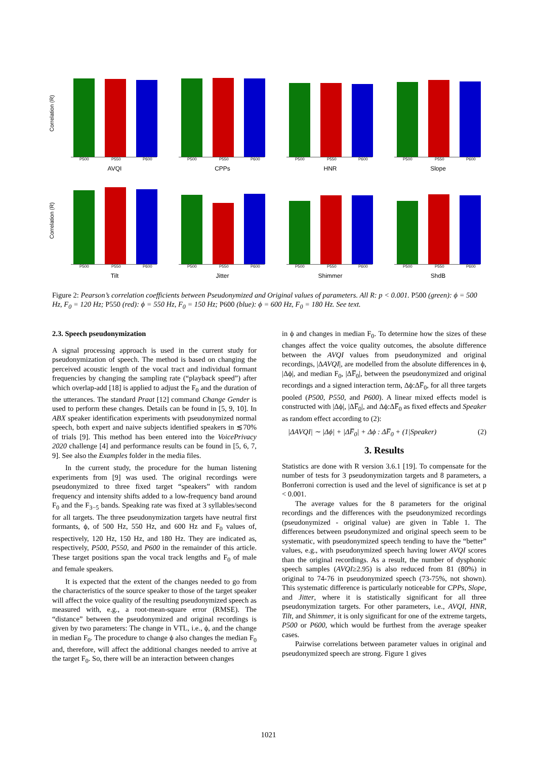Correlation (R)
P500 P550 P600
AVQI
P500 P550 P600
CPPs
P500 P550 P600
HNR
P500 P550 P600
Slope
Correlation (R)
P500 P550 P600
Tilt
P500 P550 P600
Jitter
P500 P550 P600
Shimmer
P500 P550 P600
ShdB
Figure 2: Pearson’s correlation coefficients between Pseudonymized and Original values of parameters. All R: p < 0.001. P500 (green): ϕ = 500 Hz, F<sub>0</sub> = 120 Hz; P550 (red): ϕ = 550 Hz, F<sub>0</sub> = 150 Hz; P600 (blue): ϕ = 600 Hz, F<sub>0</sub> = 180 Hz. See text.
2.3. Speech pseudonymization
A signal processing approach is used in the current study for pseudonymization of speech. The method is based on changing the perceived acoustic length of the vocal tract and individual formant frequencies by changing the sampling rate (“playback speed”) after which overlap-add [18] is applied to adjust the F<sub>0</sub> and the duration of the utterances. The standard Praat [12] command Change Gender is used to perform these changes. Details can be found in [5, 9, 10]. In ABX speaker identification experiments with pseudonymized normal speech, both expert and naive subjects identified speakers in ≲70% of trials [9]. This method has been entered into the VoicePrivacy 2020 challenge [4] and performance results can be found in [5, 6, 7, 9]. See also the Examples folder in the media files.
In the current study, the procedure for the human listening experiments from [9] was used. The original recordings were pseudonymized to three fixed target “speakers” with random frequency and intensity shifts added to a low-frequency band around F<sub>0</sub> and the F<sub>3−5</sub> bands. Speaking rate was fixed at 3 syllables/second for all targets. The three pseudonymization targets have neutral first formants, ϕ, of 500 Hz, 550 Hz, and 600 Hz and F<sub>0</sub> values of, respectively, 120 Hz, 150 Hz, and 180 Hz. They are indicated as, respectively, P500, P550, and P600 in the remainder of this article. These target positions span the vocal track lengths and F<sub>0</sub> of male and female speakers.
It is expected that the extent of the changes needed to go from the characteristics of the source speaker to those of the target speaker will affect the voice quality of the resulting pseudonymized speech as measured with, e.g., a root-mean-square error (RMSE). The “distance” between the pseudonymized and original recordings is given by two parameters: The change in VTL, i.e., ϕ, and the change in median F<sub>0</sub>. The procedure to change ϕ also changes the median F<sub>0</sub> and, therefore, will affect the additional changes needed to arrive at the target F<sub>0</sub>. So, there will be an interaction between changes
in ϕ and changes in median F<sub>0</sub>. To determine how the sizes of these changes affect the voice quality outcomes, the absolute difference between the AVQI values from pseudonymized and original recordings, |ΔAVQI|, are modelled from the absolute differences in ϕ, |Δϕ|, and median F<sub>0</sub>, |ΔF̅<sub>0</sub>|, between the pseudonymized and original recordings and a signed interaction term, Δϕ:ΔF̅<sub>0</sub>, for all three targets pooled (P500, P550, and P600). A linear mixed effects model is constructed with |Δϕ|, |ΔF̅<sub>0</sub>|, and Δϕ:ΔF̅<sub>0</sub> as fixed effects and Speaker as random effect according to (2):
|ΔAVQI| ∼ |Δϕ| + |ΔF̅<sub>0</sub>| + Δϕ : ΔF̅<sub>0</sub> + (1|Speaker) (2)
3. Results
Statistics are done with R version 3.6.1 [19]. To compensate for the number of tests for 3 pseudonymization targets and 8 parameters, a Bonferroni correction is used and the level of significance is set at p < 0.001.
The average values for the 8 parameters for the original recordings and the differences with the pseudonymized recordings (pseudonymized - original value) are given in Table 1. The differences between pseudonymized and original speech seem to be systematic, with pseudonymized speech tending to have the “better” values, e.g., with pseudonymized speech having lower AVQI scores than the original recordings. As a result, the number of dysphonic speech samples (AVQI≥2.95) is also reduced from 81 (80%) in original to 74-76 in pseudonymized speech (73-75%, not shown). This systematic difference is particularly noticeable for CPPs, Slope, and Jitter, where it is statistically significant for all three pseudonymization targets. For other parameters, i.e., AVQI, HNR, Tilt, and Shimmer, it is only significant for one of the extreme targets, P500 or P600, which would be furthest from the average speaker cases.
Pairwise correlations between parameter values in original and pseudonymized speech are strong. Figure 1 gives
1021